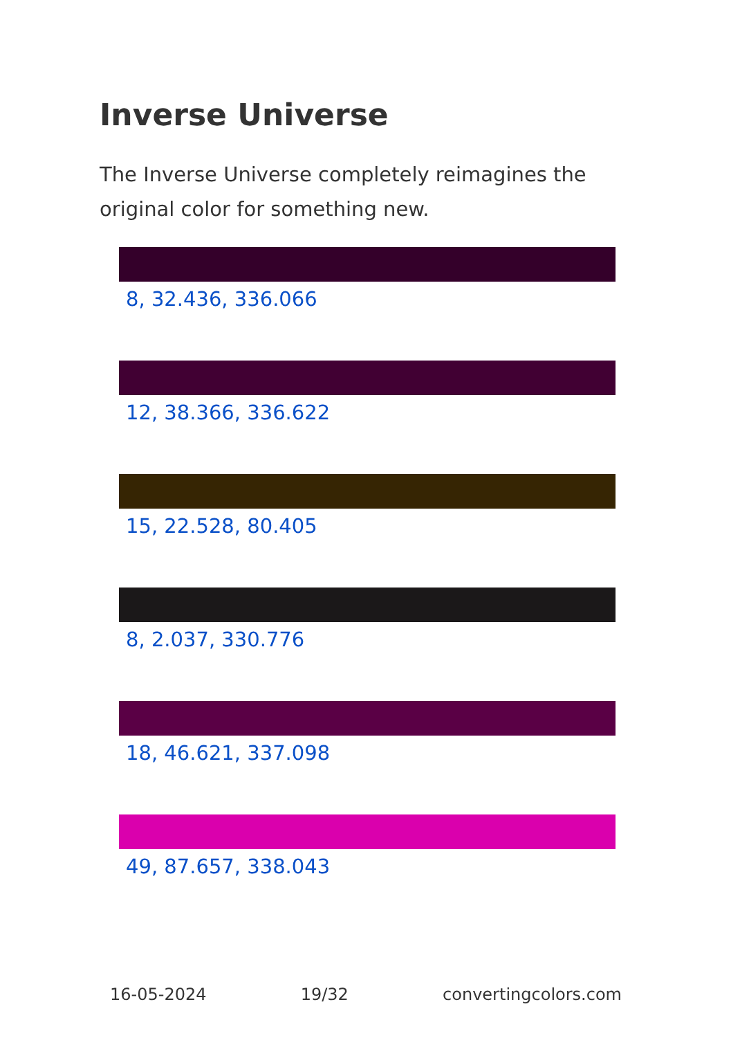Inverse Universe
The Inverse Universe completely reimagines the original color for something new.
8, 32.436, 336.066
12, 38.366, 336.622
15, 22.528, 80.405
8, 2.037, 330.776
18, 46.621, 337.098
49, 87.657, 338.043
16-05-2024 19/32 convertingcolors.com